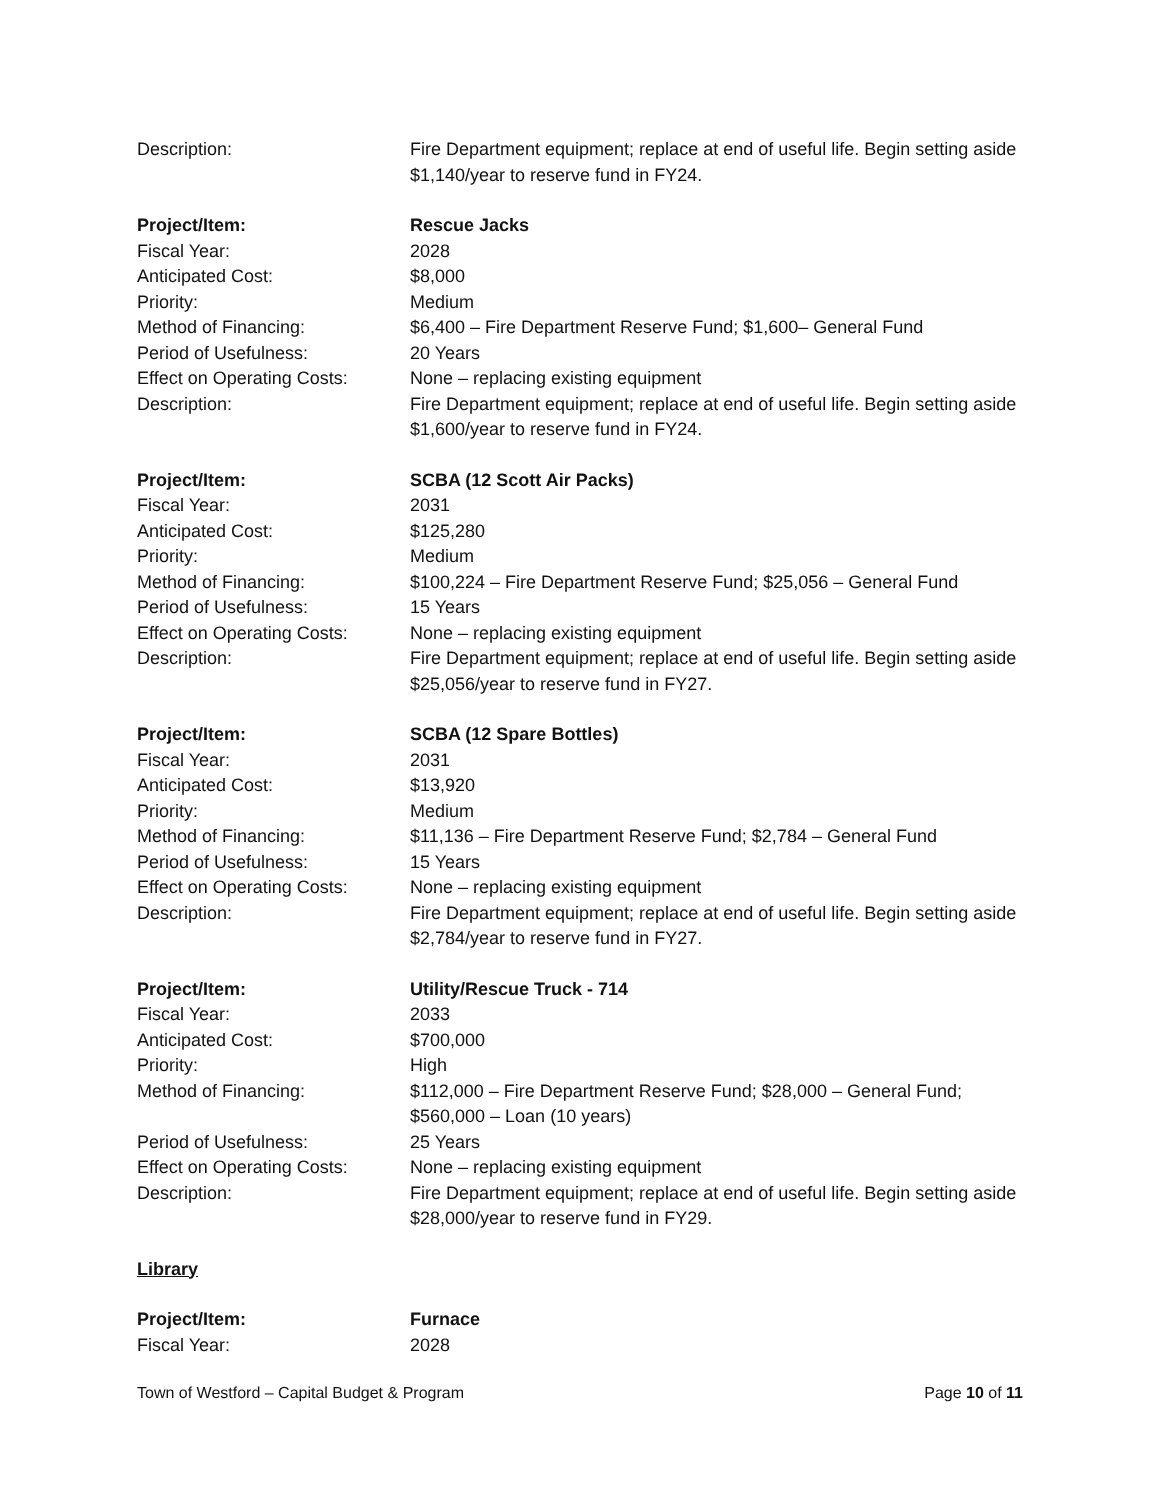Description: Fire Department equipment; replace at end of useful life. Begin setting aside $1,140/year to reserve fund in FY24.
Project/Item: Rescue Jacks
Fiscal Year: 2028
Anticipated Cost: $8,000
Priority: Medium
Method of Financing: $6,400 – Fire Department Reserve Fund; $1,600– General Fund
Period of Usefulness: 20 Years
Effect on Operating Costs:
None – replacing existing equipment
Description: Fire Department equipment; replace at end of useful life. Begin setting aside $1,600/year to reserve fund in FY24.
Project/Item: SCBA (12 Scott Air Packs)
Fiscal Year: 2031
Anticipated Cost: $125,280
Priority: Medium
Method of Financing: $100,224 – Fire Department Reserve Fund; $25,056 – General Fund
Period of Usefulness: 15 Years
Effect on Operating Costs:
None – replacing existing equipment
Description: Fire Department equipment; replace at end of useful life. Begin setting aside $25,056/year to reserve fund in FY27.
Project/Item: SCBA (12 Spare Bottles)
Fiscal Year: 2031
Anticipated Cost: $13,920
Priority: Medium
Method of Financing: $11,136 – Fire Department Reserve Fund; $2,784 – General Fund
Period of Usefulness: 15 Years
Effect on Operating Costs:
None – replacing existing equipment
Description: Fire Department equipment; replace at end of useful life. Begin setting aside $2,784/year to reserve fund in FY27.
Project/Item: Utility/Rescue Truck - 714
Fiscal Year: 2033
Anticipated Cost: $700,000
Priority: High
Method of Financing: $112,000 – Fire Department Reserve Fund; $28,000 – General Fund; $560,000 – Loan (10 years)
Period of Usefulness: 25 Years
Effect on Operating Costs:
None – replacing existing equipment
Description: Fire Department equipment; replace at end of useful life. Begin setting aside $28,000/year to reserve fund in FY29.
Library
Project/Item: Furnace
Fiscal Year: 2028
Town of Westford – Capital Budget & Program Page 10 of 11